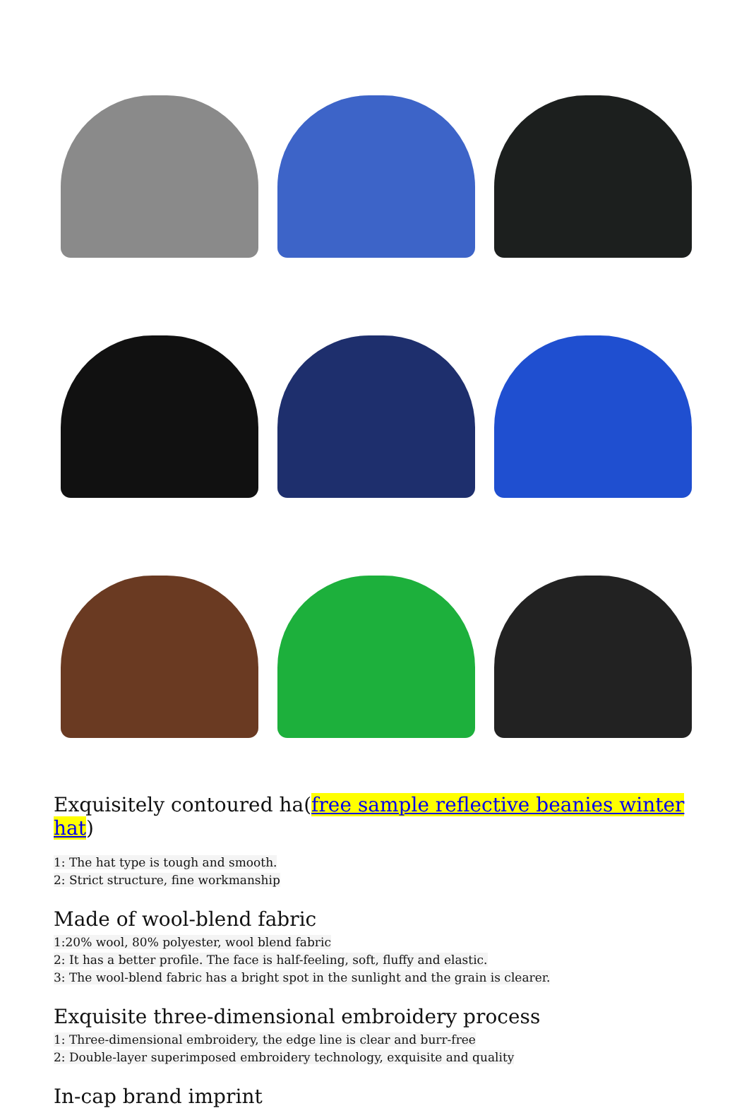Exquisitely contoured ha(free sample reflective beanies winter hat)
1: The hat type is tough and smooth.
2: Strict structure, fine workmanship
Made of wool-blend fabric
1:20% wool, 80% polyester, wool blend fabric
2: It has a better profile. The face is half-feeling, soft, fluffy and elastic.
3: The wool-blend fabric has a bright spot in the sunlight and the grain is clearer.
Exquisite three-dimensional embroidery process
1: Three-dimensional embroidery, the edge line is clear and burr-free
2: Double-layer superimposed embroidery technology, exquisite and quality
In-cap brand imprint